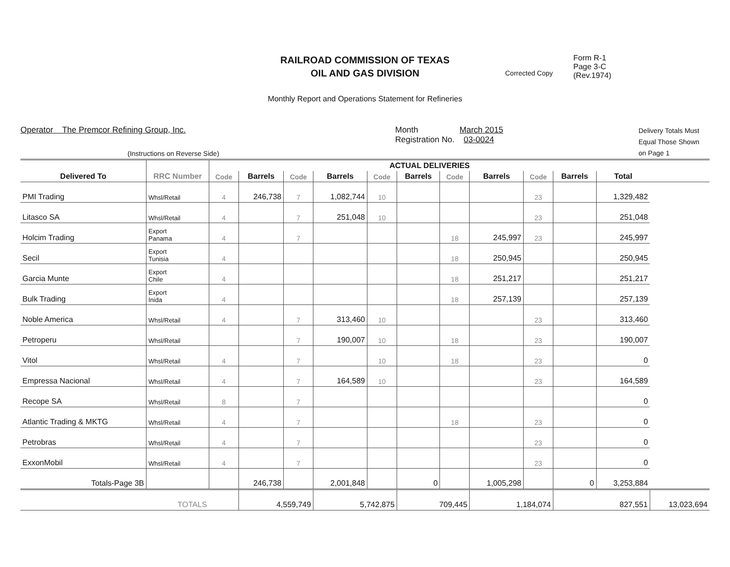RAILROAD COMMISSION OF TEXAS
OIL AND GAS DIVISION
Monthly Report and Operations Statement for Refineries
Corrected Copy
Form R-1
Page 3-C
(Rev.1974)
Operator The Premcor Refining Group, Inc.
(Instructions on Reverse Side)
Month March 2015
Registration No. 03-0024
Delivery Totals Must
Equal Those Shown
on Page 1
| | | ACTUAL DELIVERIES | | | | | | | | | | | |
| --- | --- | --- | --- | --- | --- | --- | --- | --- | --- | --- | --- | --- | --- |
| Delivered To | RRC Number | Code | Barrels | Code | Barrels | Code | Barrels | Code | Barrels | Code | Barrels | Total | |
| PMI Trading | Whsl/Retail | 4 | 246,738 | 7 | 1,082,744 | 10 | | | | 23 | | 1,329,482 | |
| Litasco SA | Whsl/Retail | 4 | | 7 | 251,048 | 10 | | | | 23 | | 251,048 | |
| Holcim Trading | Export Panama | 4 | | 7 | | | | 18 | 245,997 | 23 | | 245,997 | |
| Secil | Export Tunisia | 4 | | | | | | 18 | 250,945 | | | 250,945 | |
| Garcia Munte | Export Chile | 4 | | | | | | 18 | 251,217 | | | 251,217 | |
| Bulk Trading | Export Inida | 4 | | | | | | 18 | 257,139 | | | 257,139 | |
| Noble America | Whsl/Retail | 4 | | 7 | 313,460 | 10 | | | | 23 | | 313,460 | |
| Petroperu | Whsl/Retail | | | 7 | 190,007 | 10 | | 18 | | 23 | | 190,007 | |
| Vitol | Whsl/Retail | 4 | | 7 | | 10 | | 18 | | 23 | | 0 | |
| Empressa Nacional | Whsl/Retail | 4 | | 7 | 164,589 | 10 | | | | 23 | | 164,589 | |
| Recope SA | Whsl/Retail | 8 | | 7 | | | | | | | | 0 | |
| Atlantic Trading & MKTG | Whsl/Retail | 4 | | 7 | | | | 18 | | 23 | | 0 | |
| Petrobras | Whsl/Retail | 4 | | 7 | | | | | | 23 | | 0 | |
| ExxonMobil | Whsl/Retail | 4 | | 7 | | | | | | 23 | | 0 | |
| Totals-Page 3B | | | 246,738 | | 2,001,848 | | 0 | | 1,005,298 | | 0 | 3,253,884 | |
| | TOTALS | | 4,559,749 | | 5,742,875 | | 709,445 | | 1,184,074 | | 827,551 | | 13,023,694 |